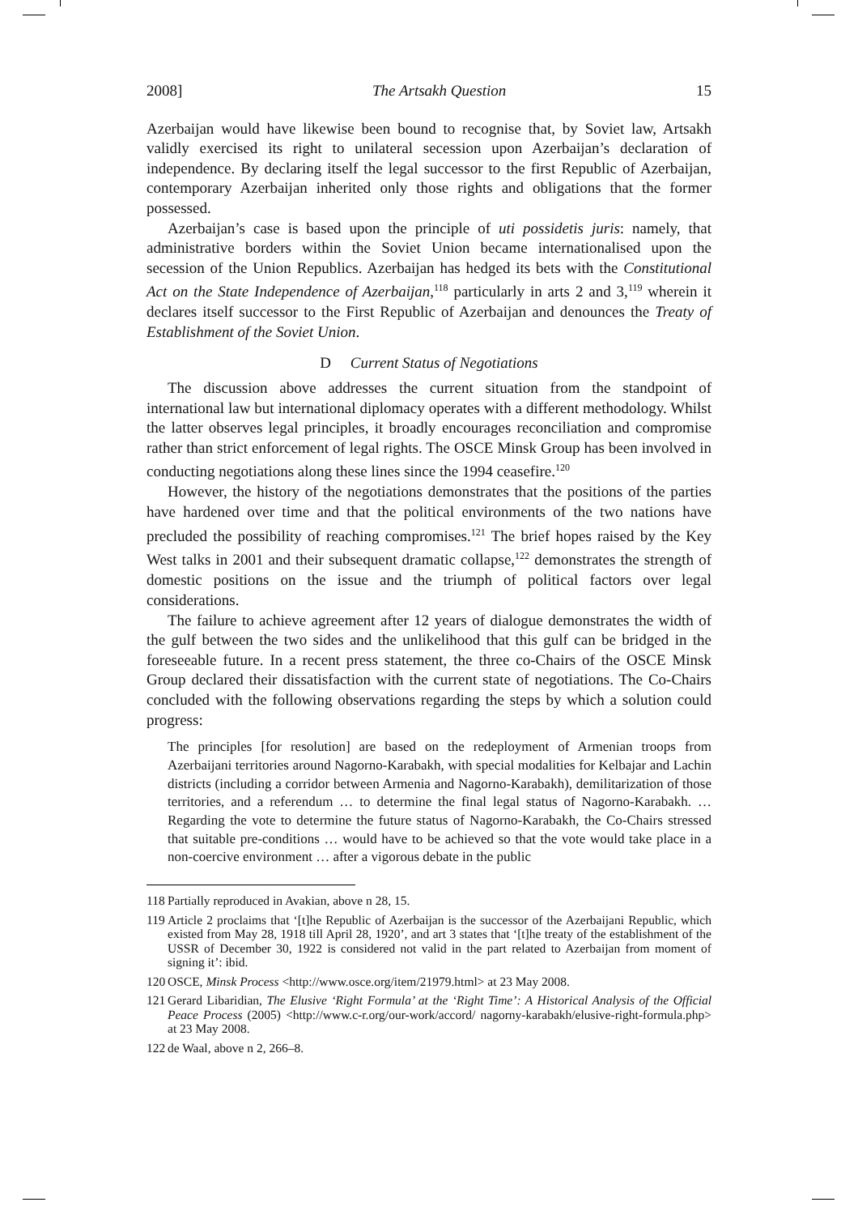2008] The Artsakh Question 15
Azerbaijan would have likewise been bound to recognise that, by Soviet law, Artsakh validly exercised its right to unilateral secession upon Azerbaijan’s declaration of independence. By declaring itself the legal successor to the first Republic of Azerbaijan, contemporary Azerbaijan inherited only those rights and obligations that the former possessed.
Azerbaijan’s case is based upon the principle of uti possidetis juris: namely, that administrative borders within the Soviet Union became internationalised upon the secession of the Union Republics. Azerbaijan has hedged its bets with the Constitutional Act on the State Independence of Azerbaijan,<sup>118</sup> particularly in arts 2 and 3,<sup>119</sup> wherein it declares itself successor to the First Republic of Azerbaijan and denounces the Treaty of Establishment of the Soviet Union.
D Current Status of Negotiations
The discussion above addresses the current situation from the standpoint of international law but international diplomacy operates with a different methodology. Whilst the latter observes legal principles, it broadly encourages reconciliation and compromise rather than strict enforcement of legal rights. The OSCE Minsk Group has been involved in conducting negotiations along these lines since the 1994 ceasefire.<sup>120</sup>
However, the history of the negotiations demonstrates that the positions of the parties have hardened over time and that the political environments of the two nations have precluded the possibility of reaching compromises.<sup>121</sup> The brief hopes raised by the Key West talks in 2001 and their subsequent dramatic collapse,<sup>122</sup> demonstrates the strength of domestic positions on the issue and the triumph of political factors over legal considerations.
The failure to achieve agreement after 12 years of dialogue demonstrates the width of the gulf between the two sides and the unlikelihood that this gulf can be bridged in the foreseeable future. In a recent press statement, the three co-Chairs of the OSCE Minsk Group declared their dissatisfaction with the current state of negotiations. The Co-Chairs concluded with the following observations regarding the steps by which a solution could progress:
The principles [for resolution] are based on the redeployment of Armenian troops from Azerbaijani territories around Nagorno-Karabakh, with special modalities for Kelbajar and Lachin districts (including a corridor between Armenia and Nagorno-Karabakh), demilitarization of those territories, and a referendum … to determine the final legal status of Nagorno-Karabakh. … Regarding the vote to determine the future status of Nagorno-Karabakh, the Co-Chairs stressed that suitable pre-conditions … would have to be achieved so that the vote would take place in a non-coercive environment … after a vigorous debate in the public
118 Partially reproduced in Avakian, above n 28, 15.
119 Article 2 proclaims that ‘[t]he Republic of Azerbaijan is the successor of the Azerbaijani Republic, which existed from May 28, 1918 till April 28, 1920’, and art 3 states that ‘[t]he treaty of the establishment of the USSR of December 30, 1922 is considered not valid in the part related to Azerbaijan from moment of signing it’: ibid.
120 OSCE, Minsk Process <http://www.osce.org/item/21979.html> at 23 May 2008.
121 Gerard Libaridian, The Elusive ‘Right Formula’ at the ‘Right Time’: A Historical Analysis of the Official Peace Process (2005) <http://www.c-r.org/our-work/accord/ nagorny-karabakh/elusive-right-formula.php> at 23 May 2008.
122 de Waal, above n 2, 266–8.